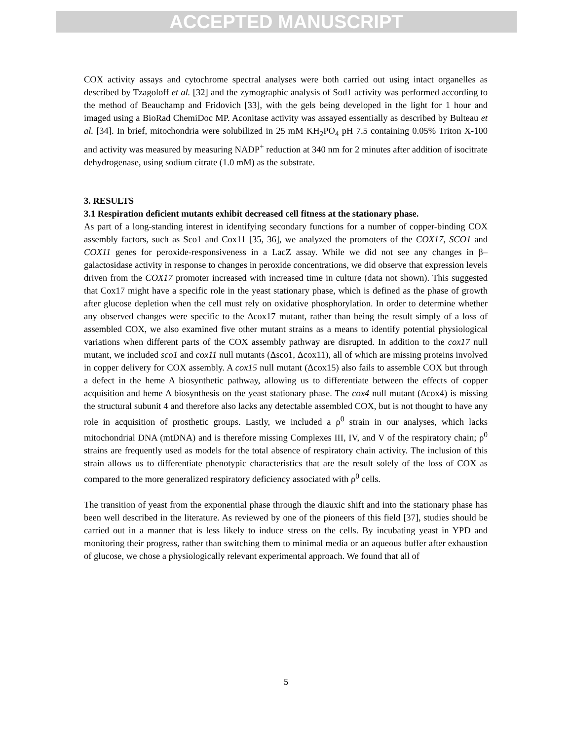ACCEPTED MANUSCRIPT
COX activity assays and cytochrome spectral analyses were both carried out using intact organelles as described by Tzagoloff et al. [32] and the zymographic analysis of Sod1 activity was performed according to the method of Beauchamp and Fridovich [33], with the gels being developed in the light for 1 hour and imaged using a BioRad ChemiDoc MP. Aconitase activity was assayed essentially as described by Bulteau et al. [34]. In brief, mitochondria were solubilized in 25 mM KH<sub>2</sub>PO<sub>4</sub> pH 7.5 containing 0.05% Triton X-100 and activity was measured by measuring NADP<sup>+</sup> reduction at 340 nm for 2 minutes after addition of isocitrate dehydrogenase, using sodium citrate (1.0 mM) as the substrate.
3. RESULTS
3.1 Respiration deficient mutants exhibit decreased cell fitness at the stationary phase.
As part of a long-standing interest in identifying secondary functions for a number of copper-binding COX assembly factors, such as Sco1 and Cox11 [35, 36], we analyzed the promoters of the COX17, SCO1 and COX11 genes for peroxide-responsiveness in a LacZ assay. While we did not see any changes in β–galactosidase activity in response to changes in peroxide concentrations, we did observe that expression levels driven from the COX17 promoter increased with increased time in culture (data not shown). This suggested that Cox17 might have a specific role in the yeast stationary phase, which is defined as the phase of growth after glucose depletion when the cell must rely on oxidative phosphorylation. In order to determine whether any observed changes were specific to the Δcox17 mutant, rather than being the result simply of a loss of assembled COX, we also examined five other mutant strains as a means to identify potential physiological variations when different parts of the COX assembly pathway are disrupted. In addition to the cox17 null mutant, we included sco1 and cox11 null mutants (Δsco1, Δcox11), all of which are missing proteins involved in copper delivery for COX assembly. A cox15 null mutant (Δcox15) also fails to assemble COX but through a defect in the heme A biosynthetic pathway, allowing us to differentiate between the effects of copper acquisition and heme A biosynthesis on the yeast stationary phase. The cox4 null mutant (Δcox4) is missing the structural subunit 4 and therefore also lacks any detectable assembled COX, but is not thought to have any role in acquisition of prosthetic groups. Lastly, we included a ρ<sup>0</sup> strain in our analyses, which lacks mitochondrial DNA (mtDNA) and is therefore missing Complexes III, IV, and V of the respiratory chain; ρ<sup>0</sup> strains are frequently used as models for the total absence of respiratory chain activity. The inclusion of this strain allows us to differentiate phenotypic characteristics that are the result solely of the loss of COX as compared to the more generalized respiratory deficiency associated with ρ<sup>0</sup> cells.
The transition of yeast from the exponential phase through the diauxic shift and into the stationary phase has been well described in the literature. As reviewed by one of the pioneers of this field [37], studies should be carried out in a manner that is less likely to induce stress on the cells. By incubating yeast in YPD and monitoring their progress, rather than switching them to minimal media or an aqueous buffer after exhaustion of glucose, we chose a physiologically relevant experimental approach. We found that all of
5